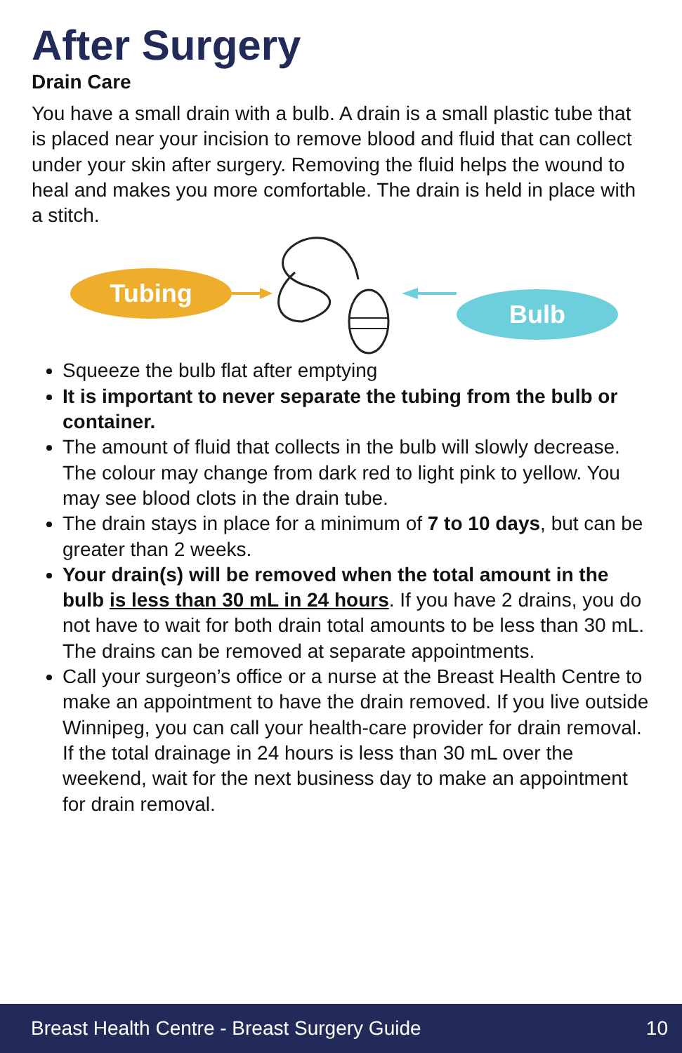After Surgery
Drain Care
You have a small drain with a bulb. A drain is a small plastic tube that is placed near your incision to remove blood and fluid that can collect under your skin after surgery. Removing the fluid helps the wound to heal and makes you more comfortable. The drain is held in place with a stitch.
Tubing
Bulb
Squeeze the bulb flat after emptying
It is important to never separate the tubing from the bulb or container.
The amount of fluid that collects in the bulb will slowly decrease. The colour may change from dark red to light pink to yellow. You may see blood clots in the drain tube.
The drain stays in place for a minimum of 7 to 10 days, but can be greater than 2 weeks.
Your drain(s) will be removed when the total amount in the bulb is less than 30 mL in 24 hours. If you have 2 drains, you do not have to wait for both drain total amounts to be less than 30 mL. The drains can be removed at separate appointments.
Call your surgeon’s office or a nurse at the Breast Health Centre to make an appointment to have the drain removed. If you live outside Winnipeg, you can call your health-care provider for drain removal. If the total drainage in 24 hours is less than 30 mL over the weekend, wait for the next business day to make an appointment for drain removal.
Breast Health Centre - Breast Surgery Guide 10